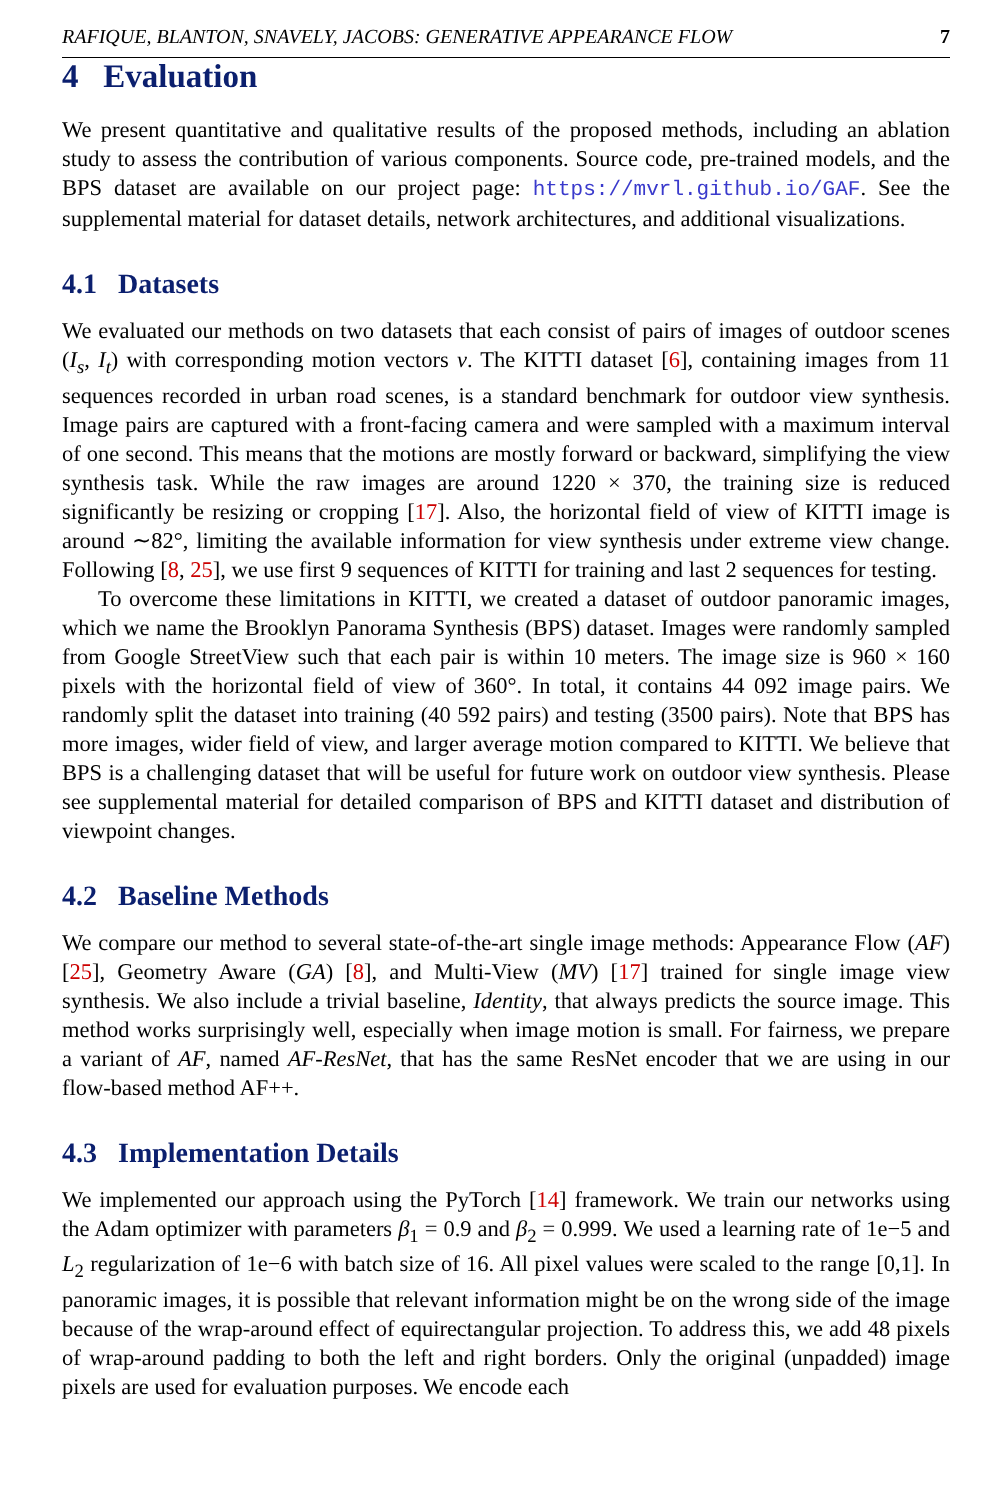RAFIQUE, BLANTON, SNAVELY, JACOBS: GENERATIVE APPEARANCE FLOW 7
4 Evaluation
We present quantitative and qualitative results of the proposed methods, including an ablation study to assess the contribution of various components. Source code, pre-trained models, and the BPS dataset are available on our project page: https://mvrl.github.io/GAF. See the supplemental material for dataset details, network architectures, and additional visualizations.
4.1 Datasets
We evaluated our methods on two datasets that each consist of pairs of images of outdoor scenes (I<sub>s</sub>, I<sub>t</sub>) with corresponding motion vectors v. The KITTI dataset [6], containing images from 11 sequences recorded in urban road scenes, is a standard benchmark for outdoor view synthesis. Image pairs are captured with a front-facing camera and were sampled with a maximum interval of one second. This means that the motions are mostly forward or backward, simplifying the view synthesis task. While the raw images are around 1220 × 370, the training size is reduced significantly be resizing or cropping [17]. Also, the horizontal field of view of KITTI image is around ∼82°, limiting the available information for view synthesis under extreme view change. Following [8, 25], we use first 9 sequences of KITTI for training and last 2 sequences for testing.
To overcome these limitations in KITTI, we created a dataset of outdoor panoramic images, which we name the Brooklyn Panorama Synthesis (BPS) dataset. Images were randomly sampled from Google StreetView such that each pair is within 10 meters. The image size is 960 × 160 pixels with the horizontal field of view of 360°. In total, it contains 44 092 image pairs. We randomly split the dataset into training (40 592 pairs) and testing (3500 pairs). Note that BPS has more images, wider field of view, and larger average motion compared to KITTI. We believe that BPS is a challenging dataset that will be useful for future work on outdoor view synthesis. Please see supplemental material for detailed comparison of BPS and KITTI dataset and distribution of viewpoint changes.
4.2 Baseline Methods
We compare our method to several state-of-the-art single image methods: Appearance Flow (AF) [25], Geometry Aware (GA) [8], and Multi-View (MV) [17] trained for single image view synthesis. We also include a trivial baseline, Identity, that always predicts the source image. This method works surprisingly well, especially when image motion is small. For fairness, we prepare a variant of AF, named AF-ResNet, that has the same ResNet encoder that we are using in our flow-based method AF++.
4.3 Implementation Details
We implemented our approach using the PyTorch [14] framework. We train our networks using the Adam optimizer with parameters β<sub>1</sub> = 0.9 and β<sub>2</sub> = 0.999. We used a learning rate of 1e−5 and L<sub>2</sub> regularization of 1e−6 with batch size of 16. All pixel values were scaled to the range [0,1]. In panoramic images, it is possible that relevant information might be on the wrong side of the image because of the wrap-around effect of equirectangular projection. To address this, we add 48 pixels of wrap-around padding to both the left and right borders. Only the original (unpadded) image pixels are used for evaluation purposes. We encode each